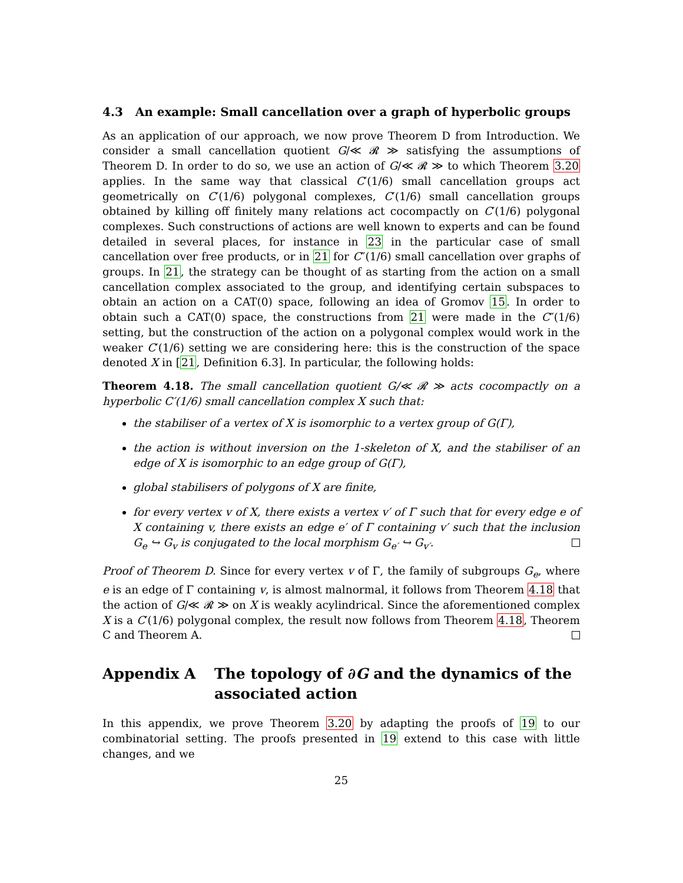4.3 An example: Small cancellation over a graph of hyperbolic groups
As an application of our approach, we now prove Theorem D from Introduction. We consider a small cancellation quotient G/≪ 𝓡 ≫ satisfying the assumptions of Theorem D. In order to do so, we use an action of G/≪ 𝓡 ≫ to which Theorem 3.20 applies. In the same way that classical C′(1/6) small cancellation groups act geometrically on C′(1/6) polygonal complexes, C′(1/6) small cancellation groups obtained by killing off finitely many relations act cocompactly on C′(1/6) polygonal complexes. Such constructions of actions are well known to experts and can be found detailed in several places, for instance in 23 in the particular case of small cancellation over free products, or in 21 for C″(1/6) small cancellation over graphs of groups. In 21, the strategy can be thought of as starting from the action on a small cancellation complex associated to the group, and identifying certain subspaces to obtain an action on a CAT(0) space, following an idea of Gromov 15. In order to obtain such a CAT(0) space, the constructions from 21 were made in the C″(1/6) setting, but the construction of the action on a polygonal complex would work in the weaker C′(1/6) setting we are considering here: this is the construction of the space denoted X in [21, Definition 6.3]. In particular, the following holds:
Theorem 4.18. The small cancellation quotient G/≪ 𝓡 ≫ acts cocompactly on a hyperbolic C′(1/6) small cancellation complex X such that:
the stabiliser of a vertex of X is isomorphic to a vertex group of G(Γ),
the action is without inversion on the 1-skeleton of X, and the stabiliser of an edge of X is isomorphic to an edge group of G(Γ),
global stabilisers of polygons of X are finite,
for every vertex v of X, there exists a vertex v′ of Γ such that for every edge e of X containing v, there exists an edge e′ of Γ containing v′ such that the inclusion G<sub>e</sub> ↪ G<sub>v</sub> is conjugated to the local morphism G<sub>e′</sub> ↪ G<sub>v′</sub>.
Proof of Theorem D. Since for every vertex v of Γ, the family of subgroups G<sub>e</sub>, where e is an edge of Γ containing v, is almost malnormal, it follows from Theorem 4.18 that the action of G/≪ 𝓡 ≫ on X is weakly acylindrical. Since the aforementioned complex X is a C′(1/6) polygonal complex, the result now follows from Theorem 4.18, Theorem C and Theorem A.
Appendix A The topology of ∂G and the dynamics of the associated action
In this appendix, we prove Theorem 3.20 by adapting the proofs of 19 to our combinatorial setting. The proofs presented in 19 extend to this case with little changes, and we
25